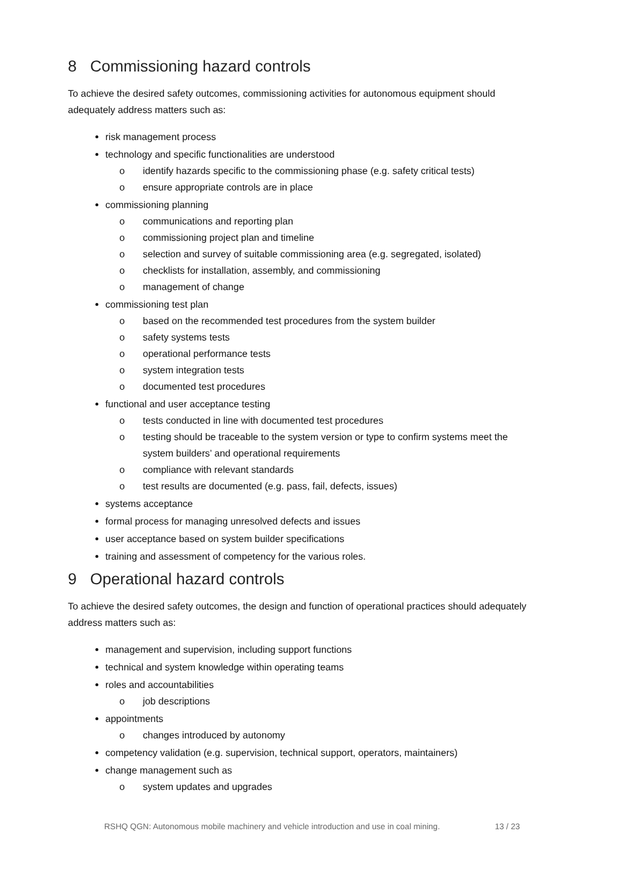8 Commissioning hazard controls
To achieve the desired safety outcomes, commissioning activities for autonomous equipment should adequately address matters such as:
risk management process
technology and specific functionalities are understood
o identify hazards specific to the commissioning phase (e.g. safety critical tests)
o ensure appropriate controls are in place
commissioning planning
o communications and reporting plan
o commissioning project plan and timeline
o selection and survey of suitable commissioning area (e.g. segregated, isolated)
o checklists for installation, assembly, and commissioning
o management of change
commissioning test plan
o based on the recommended test procedures from the system builder
o safety systems tests
o operational performance tests
o system integration tests
o documented test procedures
functional and user acceptance testing
o tests conducted in line with documented test procedures
o testing should be traceable to the system version or type to confirm systems meet the system builders’ and operational requirements
o compliance with relevant standards
o test results are documented (e.g. pass, fail, defects, issues)
systems acceptance
formal process for managing unresolved defects and issues
user acceptance based on system builder specifications
training and assessment of competency for the various roles.
9 Operational hazard controls
To achieve the desired safety outcomes, the design and function of operational practices should adequately address matters such as:
management and supervision, including support functions
technical and system knowledge within operating teams
roles and accountabilities
o job descriptions
appointments
o changes introduced by autonomy
competency validation (e.g. supervision, technical support, operators, maintainers)
change management such as
o system updates and upgrades
RSHQ QGN: Autonomous mobile machinery and vehicle introduction and use in coal mining. 13 / 23